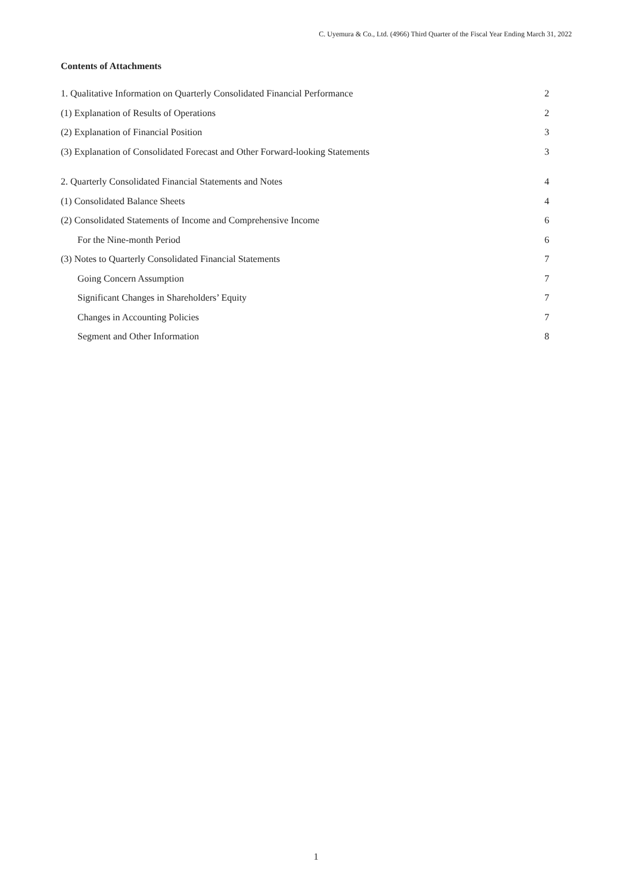C. Uyemura & Co., Ltd. (4966) Third Quarter of the Fiscal Year Ending March 31, 2022
Contents of Attachments
1. Qualitative Information on Quarterly Consolidated Financial Performance 2
(1) Explanation of Results of Operations 2
(2) Explanation of Financial Position 3
(3) Explanation of Consolidated Forecast and Other Forward-looking Statements 3
2. Quarterly Consolidated Financial Statements and Notes 4
(1) Consolidated Balance Sheets 4
(2) Consolidated Statements of Income and Comprehensive Income 6
For the Nine-month Period 6
(3) Notes to Quarterly Consolidated Financial Statements 7
Going Concern Assumption 7
Significant Changes in Shareholders’ Equity 7
Changes in Accounting Policies 7
Segment and Other Information 8
1